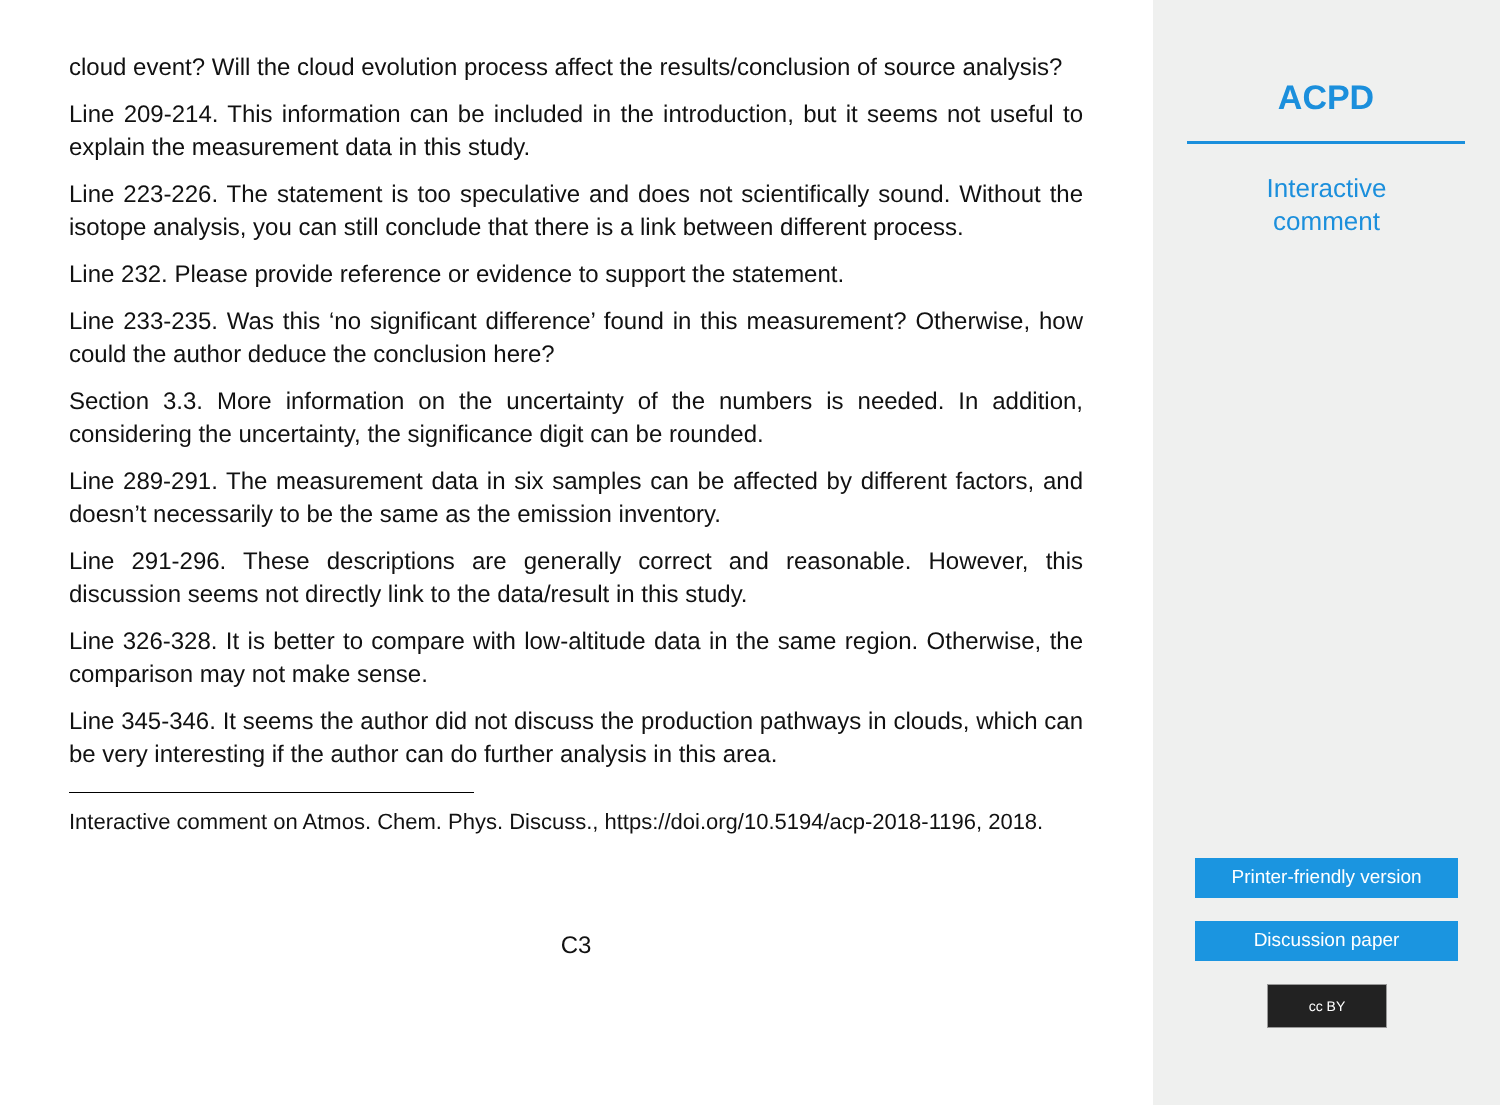cloud event? Will the cloud evolution process affect the results/conclusion of source analysis?
Line 209-214. This information can be included in the introduction, but it seems not useful to explain the measurement data in this study.
Line 223-226. The statement is too speculative and does not scientifically sound. Without the isotope analysis, you can still conclude that there is a link between different process.
Line 232. Please provide reference or evidence to support the statement.
Line 233-235. Was this ‘no significant difference’ found in this measurement? Otherwise, how could the author deduce the conclusion here?
Section 3.3. More information on the uncertainty of the numbers is needed. In addition, considering the uncertainty, the significance digit can be rounded.
Line 289-291. The measurement data in six samples can be affected by different factors, and doesn’t necessarily to be the same as the emission inventory.
Line 291-296. These descriptions are generally correct and reasonable. However, this discussion seems not directly link to the data/result in this study.
Line 326-328. It is better to compare with low-altitude data in the same region. Otherwise, the comparison may not make sense.
Line 345-346. It seems the author did not discuss the production pathways in clouds, which can be very interesting if the author can do further analysis in this area.
Interactive comment on Atmos. Chem. Phys. Discuss., https://doi.org/10.5194/acp-2018-1196, 2018.
C3
ACPD
Interactive
comment
Printer-friendly version
Discussion paper
cc BY